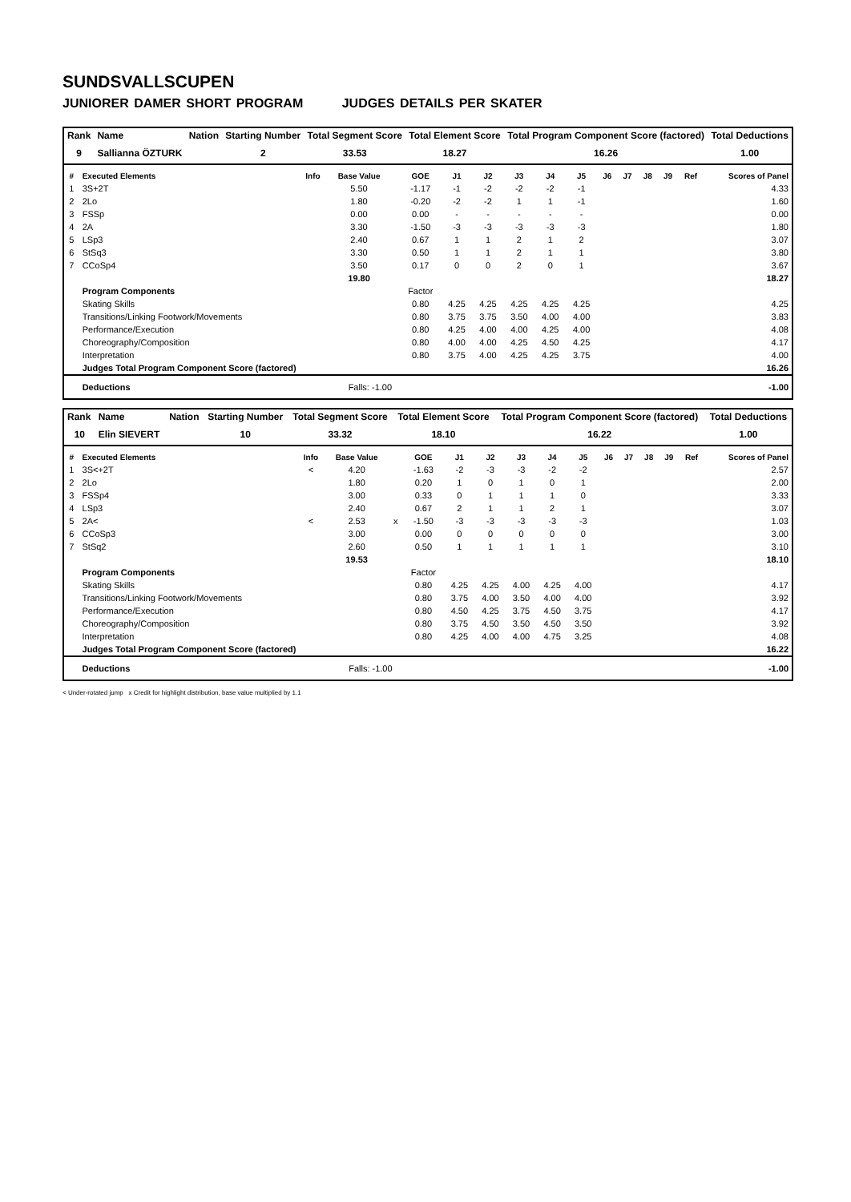SUNDSVALLSCUPEN
JUNIORER DAMER SHORT PROGRAM JUDGES DETAILS PER SKATER
| Rank | Name | Nation | Starting Number | Total Segment Score | Total Element Score | Total Program Component Score (factored) | Total Deductions |
| --- | --- | --- | --- | --- | --- | --- | --- |
| 9 | Sallianna ÖZTURK | | 2 | 33.53 | 18.27 | 16.26 | 1.00 |
| # | Executed Elements | Info | Base Value | | GOE | J1 | J2 | J3 | J4 | J5 | J6 | J7 | J8 | J9 | Ref | Scores of Panel |
| --- | --- | --- | --- | --- | --- | --- | --- | --- | --- | --- | --- | --- | --- | --- | --- | --- |
| 1 | 3S+2T | | 5.50 | | -1.17 | -1 | -2 | -2 | -2 | -1 | | | | | | 4.33 |
| 2 | 2Lo | | 1.80 | | -0.20 | -2 | -2 | 1 | 1 | -1 | | | | | | 1.60 |
| 3 | FSSp | | 0.00 | | 0.00 | - | - | - | - | - | | | | | | 0.00 |
| 4 | 2A | | 3.30 | | -1.50 | -3 | -3 | -3 | -3 | -3 | | | | | | 1.80 |
| 5 | LSp3 | | 2.40 | | 0.67 | 1 | 1 | 2 | 1 | 2 | | | | | | 3.07 |
| 6 | StSq3 | | 3.30 | | 0.50 | 1 | 1 | 2 | 1 | 1 | | | | | | 3.80 |
| 7 | CCoSp4 | | 3.50 | | 0.17 | 0 | 0 | 2 | 0 | 1 | | | | | | 3.67 |
| | | | 19.80 | | | | | | | | | | | | | 18.27 |
| | Program Components | | | | Factor | | | | | | | | | | | |
| | Skating Skills | | | | 0.80 | 4.25 | 4.25 | 4.25 | 4.25 | 4.25 | | | | | | 4.25 |
| | Transitions/Linking Footwork/Movements | | | | 0.80 | 3.75 | 3.75 | 3.50 | 4.00 | 4.00 | | | | | | 3.83 |
| | Performance/Execution | | | | 0.80 | 4.25 | 4.00 | 4.00 | 4.25 | 4.00 | | | | | | 4.08 |
| | Choreography/Composition | | | | 0.80 | 4.00 | 4.00 | 4.25 | 4.50 | 4.25 | | | | | | 4.17 |
| | Interpretation | | | | 0.80 | 3.75 | 4.00 | 4.25 | 4.25 | 3.75 | | | | | | 4.00 |
| | Judges Total Program Component Score (factored) | | | | | | | | | | | | | | | 16.26 |
| | Deductions | Falls: -1.00 | | | | | | | | | | | | | | -1.00 |
| Rank | Name | Nation | Starting Number | Total Segment Score | Total Element Score | Total Program Component Score (factored) | Total Deductions |
| --- | --- | --- | --- | --- | --- | --- | --- |
| 10 | Elin SIEVERT | | 10 | 33.32 | 18.10 | 16.22 | 1.00 |
| # | Executed Elements | Info | Base Value | | GOE | J1 | J2 | J3 | J4 | J5 | J6 | J7 | J8 | J9 | Ref | Scores of Panel |
| --- | --- | --- | --- | --- | --- | --- | --- | --- | --- | --- | --- | --- | --- | --- | --- | --- |
| 1 | 3S<+2T | < | 4.20 | | -1.63 | -2 | -3 | -3 | -2 | -2 | | | | | | 2.57 |
| 2 | 2Lo | | 1.80 | | 0.20 | 1 | 0 | 1 | 0 | 1 | | | | | | 2.00 |
| 3 | FSSp4 | | 3.00 | | 0.33 | 0 | 1 | 1 | 1 | 0 | | | | | | 3.33 |
| 4 | LSp3 | | 2.40 | | 0.67 | 2 | 1 | 1 | 2 | 1 | | | | | | 3.07 |
| 5 | 2A< | < | 2.53 | x | -1.50 | -3 | -3 | -3 | -3 | -3 | | | | | | 1.03 |
| 6 | CCoSp3 | | 3.00 | | 0.00 | 0 | 0 | 0 | 0 | 0 | | | | | | 3.00 |
| 7 | StSq2 | | 2.60 | | 0.50 | 1 | 1 | 1 | 1 | 1 | | | | | | 3.10 |
| | | | 19.53 | | | | | | | | | | | | | 18.10 |
| | Program Components | | | | Factor | | | | | | | | | | | |
| | Skating Skills | | | | 0.80 | 4.25 | 4.25 | 4.00 | 4.25 | 4.00 | | | | | | 4.17 |
| | Transitions/Linking Footwork/Movements | | | | 0.80 | 3.75 | 4.00 | 3.50 | 4.00 | 4.00 | | | | | | 3.92 |
| | Performance/Execution | | | | 0.80 | 4.50 | 4.25 | 3.75 | 4.50 | 3.75 | | | | | | 4.17 |
| | Choreography/Composition | | | | 0.80 | 3.75 | 4.50 | 3.50 | 4.50 | 3.50 | | | | | | 3.92 |
| | Interpretation | | | | 0.80 | 4.25 | 4.00 | 4.00 | 4.75 | 3.25 | | | | | | 4.08 |
| | Judges Total Program Component Score (factored) | | | | | | | | | | | | | | | 16.22 |
| | Deductions | Falls: -1.00 | | | | | | | | | | | | | | -1.00 |
< Under-rotated jump x Credit for highlight distribution, base value multiplied by 1.1